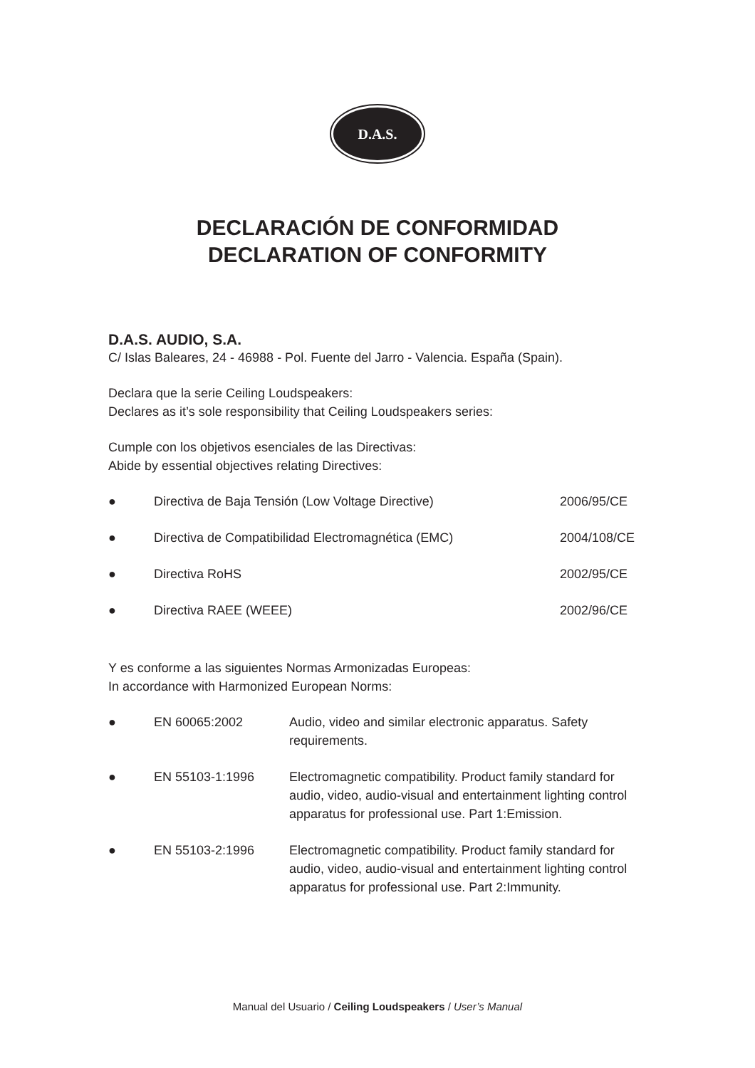D.A.S.
DECLARACIÓN DE CONFORMIDAD
DECLARATION OF CONFORMITY
D.A.S. AUDIO, S.A.
C/ Islas Baleares, 24 - 46988 - Pol. Fuente del Jarro - Valencia. España (Spain).
Declara que la serie Ceiling Loudspeakers:
Declares as it’s sole responsibility that Ceiling Loudspeakers series:
Cumple con los objetivos esenciales de las Directivas:
Abide by essential objectives relating Directives:
● Directiva de Baja Tensión (Low Voltage Directive) 2006/95/CE
● Directiva de Compatibilidad Electromagnética (EMC) 2004/108/CE
● Directiva RoHS 2002/95/CE
● Directiva RAEE (WEEE) 2002/96/CE
Y es conforme a las siguientes Normas Armonizadas Europeas:
In accordance with Harmonized European Norms:
● EN 60065:2002 Audio, video and similar electronic apparatus. Safety requirements.
● EN 55103-1:1996 Electromagnetic compatibility. Product family standard for audio, video, audio-visual and entertainment lighting control apparatus for professional use. Part 1:Emission.
● EN 55103-2:1996 Electromagnetic compatibility. Product family standard for audio, video, audio-visual and entertainment lighting control apparatus for professional use. Part 2:Immunity.
Manual del Usuario / Ceiling Loudspeakers / User’s Manual